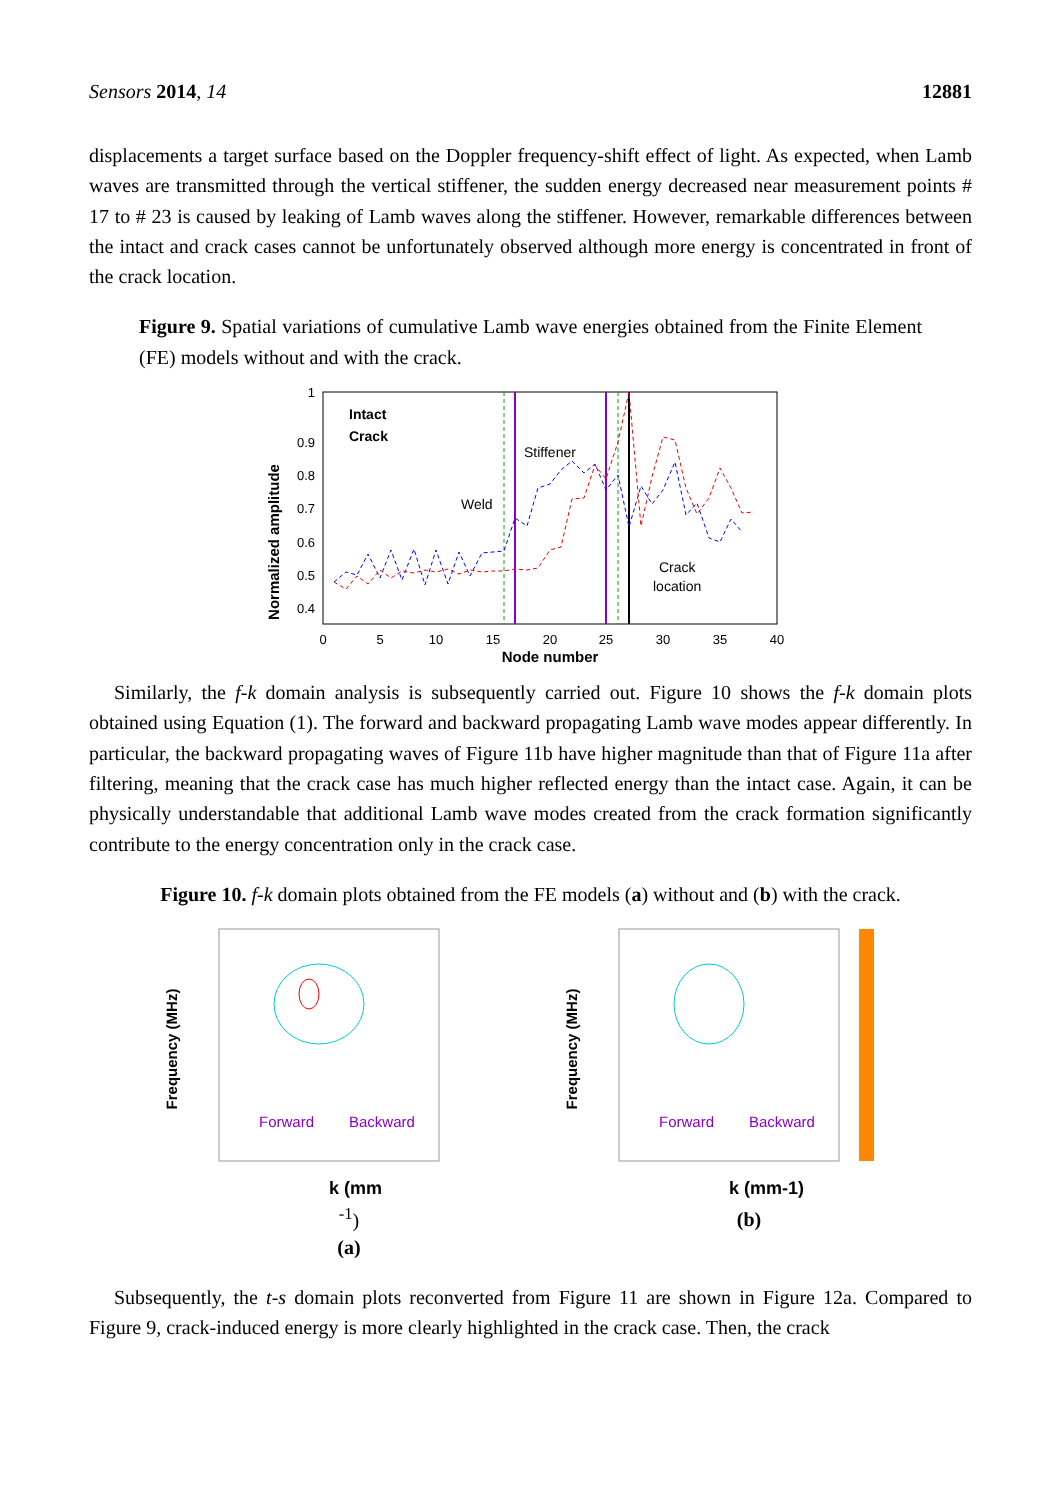Sensors 2014, 14 12881
displacements a target surface based on the Doppler frequency-shift effect of light. As expected, when Lamb waves are transmitted through the vertical stiffener, the sudden energy decreased near measurement points # 17 to # 23 is caused by leaking of Lamb waves along the stiffener. However, remarkable differences between the intact and crack cases cannot be unfortunately observed although more energy is concentrated in front of the crack location.
Figure 9. Spatial variations of cumulative Lamb wave energies obtained from the Finite Element (FE) models without and with the crack.
Normalized amplitude
1
0.9
0.8
0.7
0.6
0.5
0.4
0
5
10
15
20
25
30
35
40
Node number
Intact
Crack
Stiffener
Weld
Crack
location
Similarly, the f-k domain analysis is subsequently carried out. Figure 10 shows the f-k domain plots obtained using Equation (1). The forward and backward propagating Lamb wave modes appear differently. In particular, the backward propagating waves of Figure 11b have higher magnitude than that of Figure 11a after filtering, meaning that the crack case has much higher reflected energy than the intact case. Again, it can be physically understandable that additional Lamb wave modes created from the crack formation significantly contribute to the energy concentration only in the crack case.
Figure 10. f-k domain plots obtained from the FE models (a) without and (b) with the crack.
Frequency (MHz)
Forward
Backward
k (mm-1)
(a)
Frequency (MHz)
Forward
Backward
k (mm-1)
(b)
Subsequently, the t-s domain plots reconverted from Figure 11 are shown in Figure 12a. Compared to Figure 9, crack-induced energy is more clearly highlighted in the crack case. Then, the crack